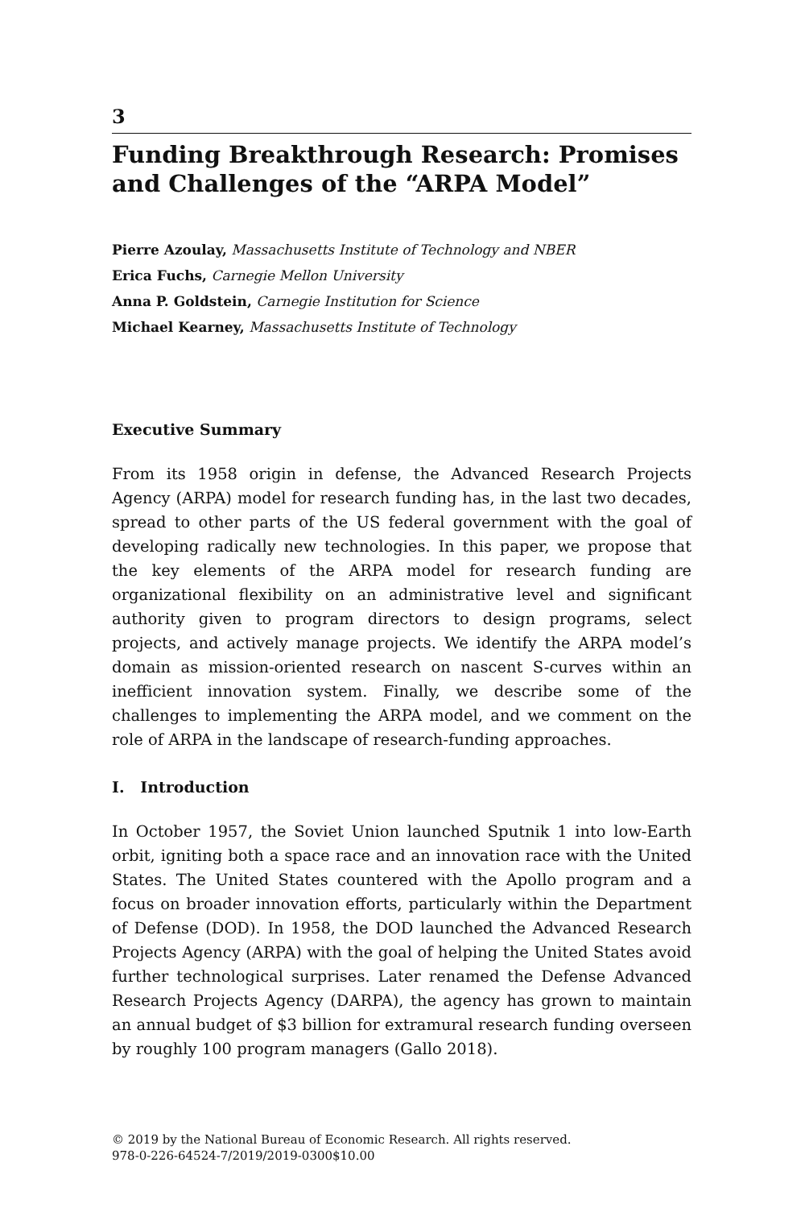3
Funding Breakthrough Research: Promises and Challenges of the “ARPA Model”
Pierre Azoulay, Massachusetts Institute of Technology and NBER
Erica Fuchs, Carnegie Mellon University
Anna P. Goldstein, Carnegie Institution for Science
Michael Kearney, Massachusetts Institute of Technology
Executive Summary
From its 1958 origin in defense, the Advanced Research Projects Agency (ARPA) model for research funding has, in the last two decades, spread to other parts of the US federal government with the goal of developing radically new technologies. In this paper, we propose that the key elements of the ARPA model for research funding are organizational flexibility on an administrative level and significant authority given to program directors to design programs, select projects, and actively manage projects. We identify the ARPA model’s domain as mission-oriented research on nascent S-curves within an inefficient innovation system. Finally, we describe some of the challenges to implementing the ARPA model, and we comment on the role of ARPA in the landscape of research-funding approaches.
I. Introduction
In October 1957, the Soviet Union launched Sputnik 1 into low-Earth orbit, igniting both a space race and an innovation race with the United States. The United States countered with the Apollo program and a focus on broader innovation efforts, particularly within the Department of Defense (DOD). In 1958, the DOD launched the Advanced Research Projects Agency (ARPA) with the goal of helping the United States avoid further technological surprises. Later renamed the Defense Advanced Research Projects Agency (DARPA), the agency has grown to maintain an annual budget of $3 billion for extramural research funding overseen by roughly 100 program managers (Gallo 2018).
© 2019 by the National Bureau of Economic Research. All rights reserved.
978-0-226-64524-7/2019/2019-0300$10.00